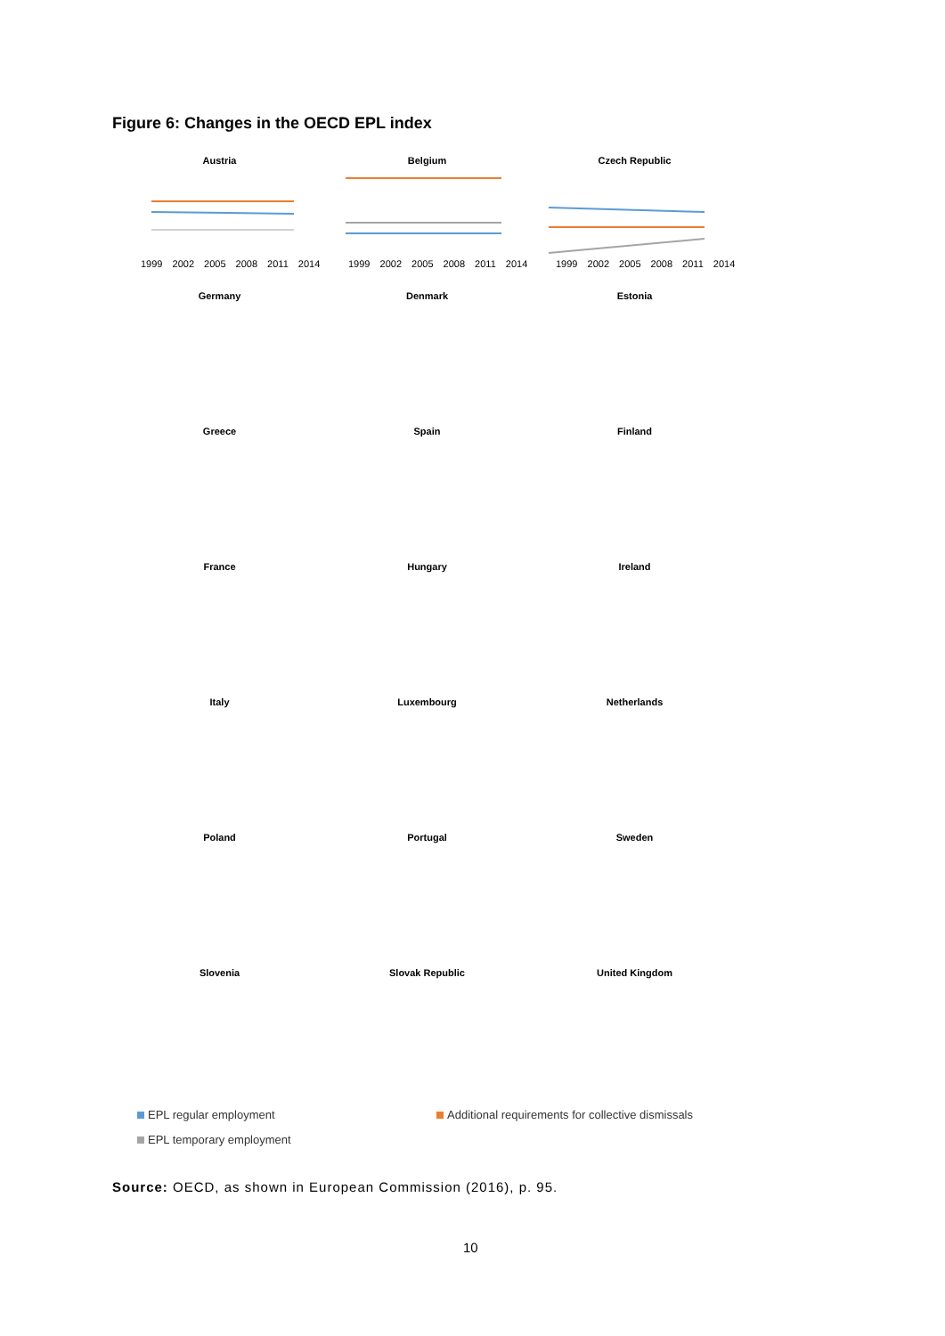Figure 6: Changes in the OECD EPL index
Austria
1999 2002 2005 2008 2011 2014
Belgium
1999 2002 2005 2008 2011 2014
Czech Republic
1999 2002 2005 2008 2011 2014
Germany
Denmark
Estonia
Greece
Spain
Finland
France
Hungary
Ireland
Italy
Luxembourg
Netherlands
Poland
Portugal
Sweden
Slovenia
Slovak Republic
United Kingdom
EPL regular employment
Additional requirements for collective dismissals
EPL temporary employment
Source: OECD, as shown in European Commission (2016), p. 95.
10